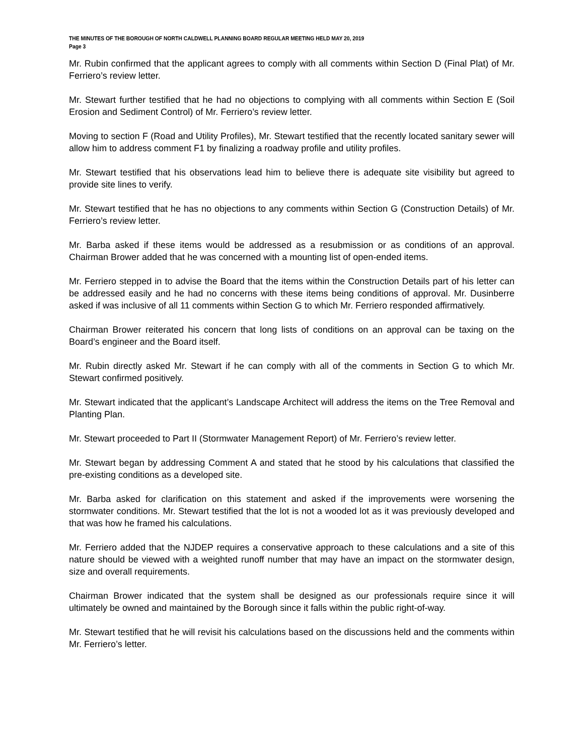THE MINUTES OF THE BOROUGH OF NORTH CALDWELL PLANNING BOARD REGULAR MEETING HELD MAY 20, 2019
Page 3
Mr. Rubin confirmed that the applicant agrees to comply with all comments within Section D (Final Plat) of Mr. Ferriero’s review letter.
Mr. Stewart further testified that he had no objections to complying with all comments within Section E (Soil Erosion and Sediment Control) of Mr. Ferriero’s review letter.
Moving to section F (Road and Utility Profiles), Mr. Stewart testified that the recently located sanitary sewer will allow him to address comment F1 by finalizing a roadway profile and utility profiles.
Mr. Stewart testified that his observations lead him to believe there is adequate site visibility but agreed to provide site lines to verify.
Mr. Stewart testified that he has no objections to any comments within Section G (Construction Details) of Mr. Ferriero’s review letter.
Mr. Barba asked if these items would be addressed as a resubmission or as conditions of an approval. Chairman Brower added that he was concerned with a mounting list of open-ended items.
Mr. Ferriero stepped in to advise the Board that the items within the Construction Details part of his letter can be addressed easily and he had no concerns with these items being conditions of approval. Mr. Dusinberre asked if was inclusive of all 11 comments within Section G to which Mr. Ferriero responded affirmatively.
Chairman Brower reiterated his concern that long lists of conditions on an approval can be taxing on the Board’s engineer and the Board itself.
Mr. Rubin directly asked Mr. Stewart if he can comply with all of the comments in Section G to which Mr. Stewart confirmed positively.
Mr. Stewart indicated that the applicant’s Landscape Architect will address the items on the Tree Removal and Planting Plan.
Mr. Stewart proceeded to Part II (Stormwater Management Report) of Mr. Ferriero’s review letter.
Mr. Stewart began by addressing Comment A and stated that he stood by his calculations that classified the pre-existing conditions as a developed site.
Mr. Barba asked for clarification on this statement and asked if the improvements were worsening the stormwater conditions. Mr. Stewart testified that the lot is not a wooded lot as it was previously developed and that was how he framed his calculations.
Mr. Ferriero added that the NJDEP requires a conservative approach to these calculations and a site of this nature should be viewed with a weighted runoff number that may have an impact on the stormwater design, size and overall requirements.
Chairman Brower indicated that the system shall be designed as our professionals require since it will ultimately be owned and maintained by the Borough since it falls within the public right-of-way.
Mr. Stewart testified that he will revisit his calculations based on the discussions held and the comments within Mr. Ferriero’s letter.